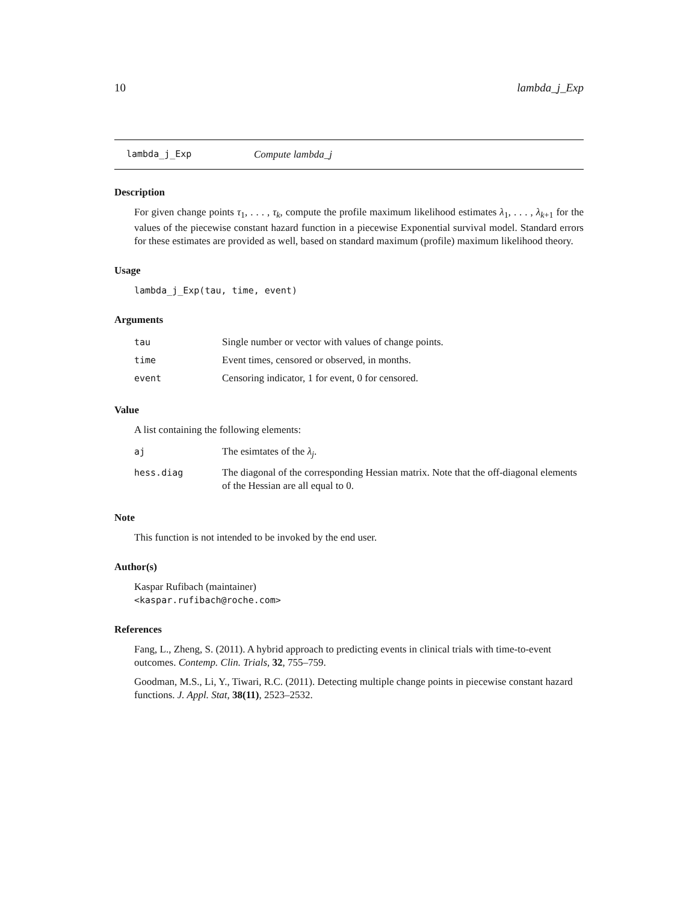10 lambda_j_Exp
lambda_j_Exp Compute lambda_j
Description
For given change points τ<sub>1</sub>, . . . , τ<sub>k</sub>, compute the profile maximum likelihood estimates λ<sub>1</sub>, . . . , λ<sub>k+1</sub> for the values of the piecewise constant hazard function in a piecewise Exponential survival model. Standard errors for these estimates are provided as well, based on standard maximum (profile) maximum likelihood theory.
Usage
lambda_j_Exp(tau, time, event)
Arguments
| tau | Single number or vector with values of change points. |
| time | Event times, censored or observed, in months. |
| event | Censoring indicator, 1 for event, 0 for censored. |
Value
A list containing the following elements:
| aj | The esimtates of the λ<sub>j</sub> . |
| hess.diag | The diagonal of the corresponding Hessian matrix. Note that the off-diagonal elements of the Hessian are all equal to 0. |
Note
This function is not intended to be invoked by the end user.
Author(s)
Kaspar Rufibach (maintainer)
<kaspar.rufibach@roche.com>
References
Fang, L., Zheng, S. (2011). A hybrid approach to predicting events in clinical trials with time-to-event outcomes. Contemp. Clin. Trials, 32, 755–759.
Goodman, M.S., Li, Y., Tiwari, R.C. (2011). Detecting multiple change points in piecewise constant hazard functions. J. Appl. Stat, 38(11), 2523–2532.